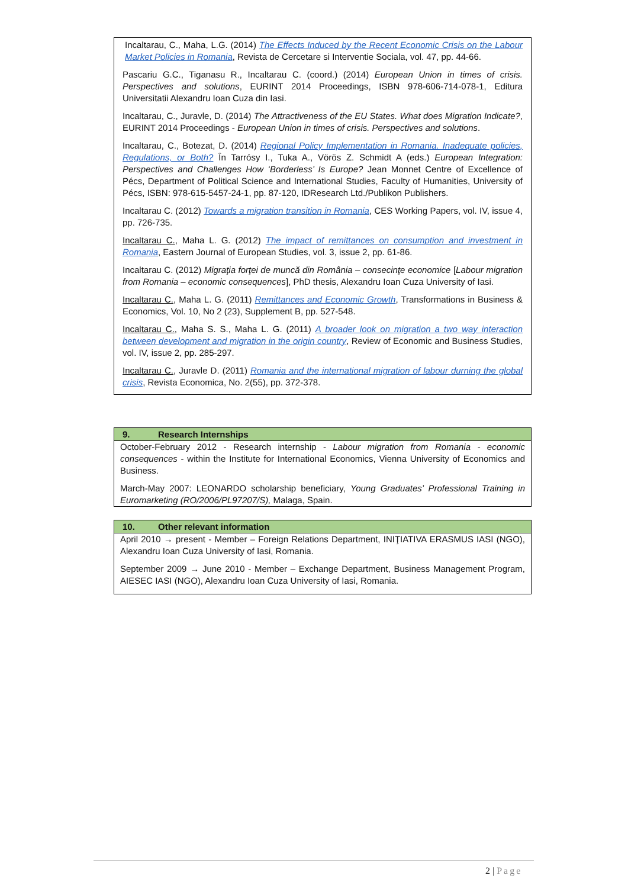Incaltarau, C., Maha, L.G. (2014) The Effects Induced by the Recent Economic Crisis on the Labour Market Policies in Romania, Revista de Cercetare si Interventie Sociala, vol. 47, pp. 44-66.
Pascariu G.C., Tiganasu R., Incaltarau C. (coord.) (2014) European Union in times of crisis. Perspectives and solutions, EURINT 2014 Proceedings, ISBN 978-606-714-078-1, Editura Universitatii Alexandru Ioan Cuza din Iasi.
Incaltarau, C., Juravle, D. (2014) The Attractiveness of the EU States. What does Migration Indicate?, EURINT 2014 Proceedings - European Union in times of crisis. Perspectives and solutions.
Incaltarau, C., Botezat, D. (2014) Regional Policy Implementation in Romania. Inadequate policies, Regulations, or Both? În Tarrósy I., Tuka A., Vörös Z. Schmidt A (eds.) European Integration: Perspectives and Challenges How ‘Borderless’ Is Europe? Jean Monnet Centre of Excellence of Pécs, Department of Political Science and International Studies, Faculty of Humanities, University of Pécs, ISBN: 978-615-5457-24-1, pp. 87-120, IDResearch Ltd./Publikon Publishers.
Incaltarau C. (2012) Towards a migration transition in Romania, CES Working Papers, vol. IV, issue 4, pp. 726-735.
Incaltarau C., Maha L. G. (2012) The impact of remittances on consumption and investment in Romania, Eastern Journal of European Studies, vol. 3, issue 2, pp. 61-86.
Incaltarau C. (2012) Migraţia forţei de muncă din România – consecinţe economice [Labour migration from Romania – economic consequences], PhD thesis, Alexandru Ioan Cuza University of Iasi.
Incaltarau C., Maha L. G. (2011) Remittances and Economic Growth, Transformations in Business & Economics, Vol. 10, No 2 (23), Supplement B, pp. 527-548.
Incaltarau C., Maha S. S., Maha L. G. (2011) A broader look on migration a two way interaction between development and migration in the origin country, Review of Economic and Business Studies, vol. IV, issue 2, pp. 285-297.
Incaltarau C., Juravle D. (2011) Romania and the international migration of labour durning the global crisis, Revista Economica, No. 2(55), pp. 372-378.
9. Research Internships
October-February 2012 - Research internship - Labour migration from Romania - economic consequences - within the Institute for International Economics, Vienna University of Economics and Business.
March-May 2007: LEONARDO scholarship beneficiary, Young Graduates’ Professional Training in Euromarketing (RO/2006/PL97207/S), Malaga, Spain.
10. Other relevant information
April 2010 → present - Member – Foreign Relations Department, INIŢIATIVA ERASMUS IASI (NGO), Alexandru Ioan Cuza University of Iasi, Romania.
September 2009 → June 2010 - Member – Exchange Department, Business Management Program, AIESEC IASI (NGO), Alexandru Ioan Cuza University of Iasi, Romania.
2 | Page